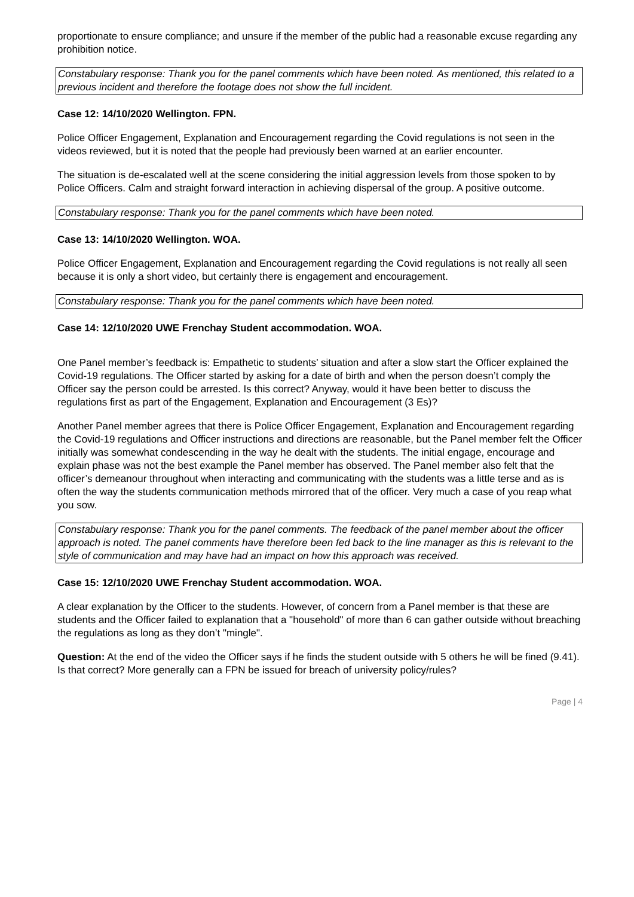proportionate to ensure compliance; and unsure if the member of the public had a reasonable excuse regarding any prohibition notice.
Constabulary response: Thank you for the panel comments which have been noted. As mentioned, this related to a previous incident and therefore the footage does not show the full incident.
Case 12: 14/10/2020 Wellington. FPN.
Police Officer Engagement, Explanation and Encouragement regarding the Covid regulations is not seen in the videos reviewed, but it is noted that the people had previously been warned at an earlier encounter.
The situation is de-escalated well at the scene considering the initial aggression levels from those spoken to by Police Officers. Calm and straight forward interaction in achieving dispersal of the group. A positive outcome.
Constabulary response: Thank you for the panel comments which have been noted.
Case 13: 14/10/2020 Wellington. WOA.
Police Officer Engagement, Explanation and Encouragement regarding the Covid regulations is not really all seen because it is only a short video, but certainly there is engagement and encouragement.
Constabulary response: Thank you for the panel comments which have been noted.
Case 14: 12/10/2020 UWE Frenchay Student accommodation. WOA.
One Panel member’s feedback is: Empathetic to students’ situation and after a slow start the Officer explained the Covid-19 regulations. The Officer started by asking for a date of birth and when the person doesn’t comply the Officer say the person could be arrested. Is this correct? Anyway, would it have been better to discuss the regulations first as part of the Engagement, Explanation and Encouragement (3 Es)?
Another Panel member agrees that there is Police Officer Engagement, Explanation and Encouragement regarding the Covid-19 regulations and Officer instructions and directions are reasonable, but the Panel member felt the Officer initially was somewhat condescending in the way he dealt with the students. The initial engage, encourage and explain phase was not the best example the Panel member has observed. The Panel member also felt that the officer’s demeanour throughout when interacting and communicating with the students was a little terse and as is often the way the students communication methods mirrored that of the officer. Very much a case of you reap what you sow.
Constabulary response: Thank you for the panel comments. The feedback of the panel member about the officer approach is noted. The panel comments have therefore been fed back to the line manager as this is relevant to the style of communication and may have had an impact on how this approach was received.
Case 15: 12/10/2020 UWE Frenchay Student accommodation. WOA.
A clear explanation by the Officer to the students. However, of concern from a Panel member is that these are students and the Officer failed to explanation that a "household" of more than 6 can gather outside without breaching the regulations as long as they don’t "mingle".
Question: At the end of the video the Officer says if he finds the student outside with 5 others he will be fined (9.41). Is that correct? More generally can a FPN be issued for breach of university policy/rules?
Page | 4